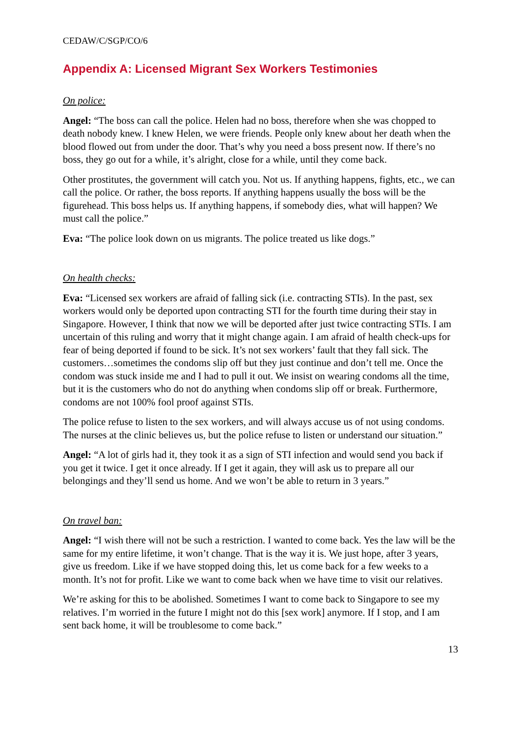CEDAW/C/SGP/CO/6
Appendix A: Licensed Migrant Sex Workers Testimonies
On police:
Angel: “The boss can call the police. Helen had no boss, therefore when she was chopped to death nobody knew. I knew Helen, we were friends. People only knew about her death when the blood flowed out from under the door. That’s why you need a boss present now. If there’s no boss, they go out for a while, it’s alright, close for a while, until they come back.
Other prostitutes, the government will catch you. Not us. If anything happens, fights, etc., we can call the police. Or rather, the boss reports. If anything happens usually the boss will be the figurehead. This boss helps us. If anything happens, if somebody dies, what will happen? We must call the police.”
Eva: “The police look down on us migrants. The police treated us like dogs.”
On health checks:
Eva: “Licensed sex workers are afraid of falling sick (i.e. contracting STIs). In the past, sex workers would only be deported upon contracting STI for the fourth time during their stay in Singapore. However, I think that now we will be deported after just twice contracting STIs. I am uncertain of this ruling and worry that it might change again. I am afraid of health check-ups for fear of being deported if found to be sick. It’s not sex workers’ fault that they fall sick. The customers…sometimes the condoms slip off but they just continue and don’t tell me. Once the condom was stuck inside me and I had to pull it out. We insist on wearing condoms all the time, but it is the customers who do not do anything when condoms slip off or break. Furthermore, condoms are not 100% fool proof against STIs.
The police refuse to listen to the sex workers, and will always accuse us of not using condoms. The nurses at the clinic believes us, but the police refuse to listen or understand our situation.”
Angel: “A lot of girls had it, they took it as a sign of STI infection and would send you back if you get it twice. I get it once already. If I get it again, they will ask us to prepare all our belongings and they’ll send us home. And we won’t be able to return in 3 years.”
On travel ban:
Angel: “I wish there will not be such a restriction. I wanted to come back. Yes the law will be the same for my entire lifetime, it won’t change. That is the way it is. We just hope, after 3 years, give us freedom. Like if we have stopped doing this, let us come back for a few weeks to a month. It’s not for profit. Like we want to come back when we have time to visit our relatives.
We’re asking for this to be abolished. Sometimes I want to come back to Singapore to see my relatives. I’m worried in the future I might not do this [sex work] anymore. If I stop, and I am sent back home, it will be troublesome to come back.”
13